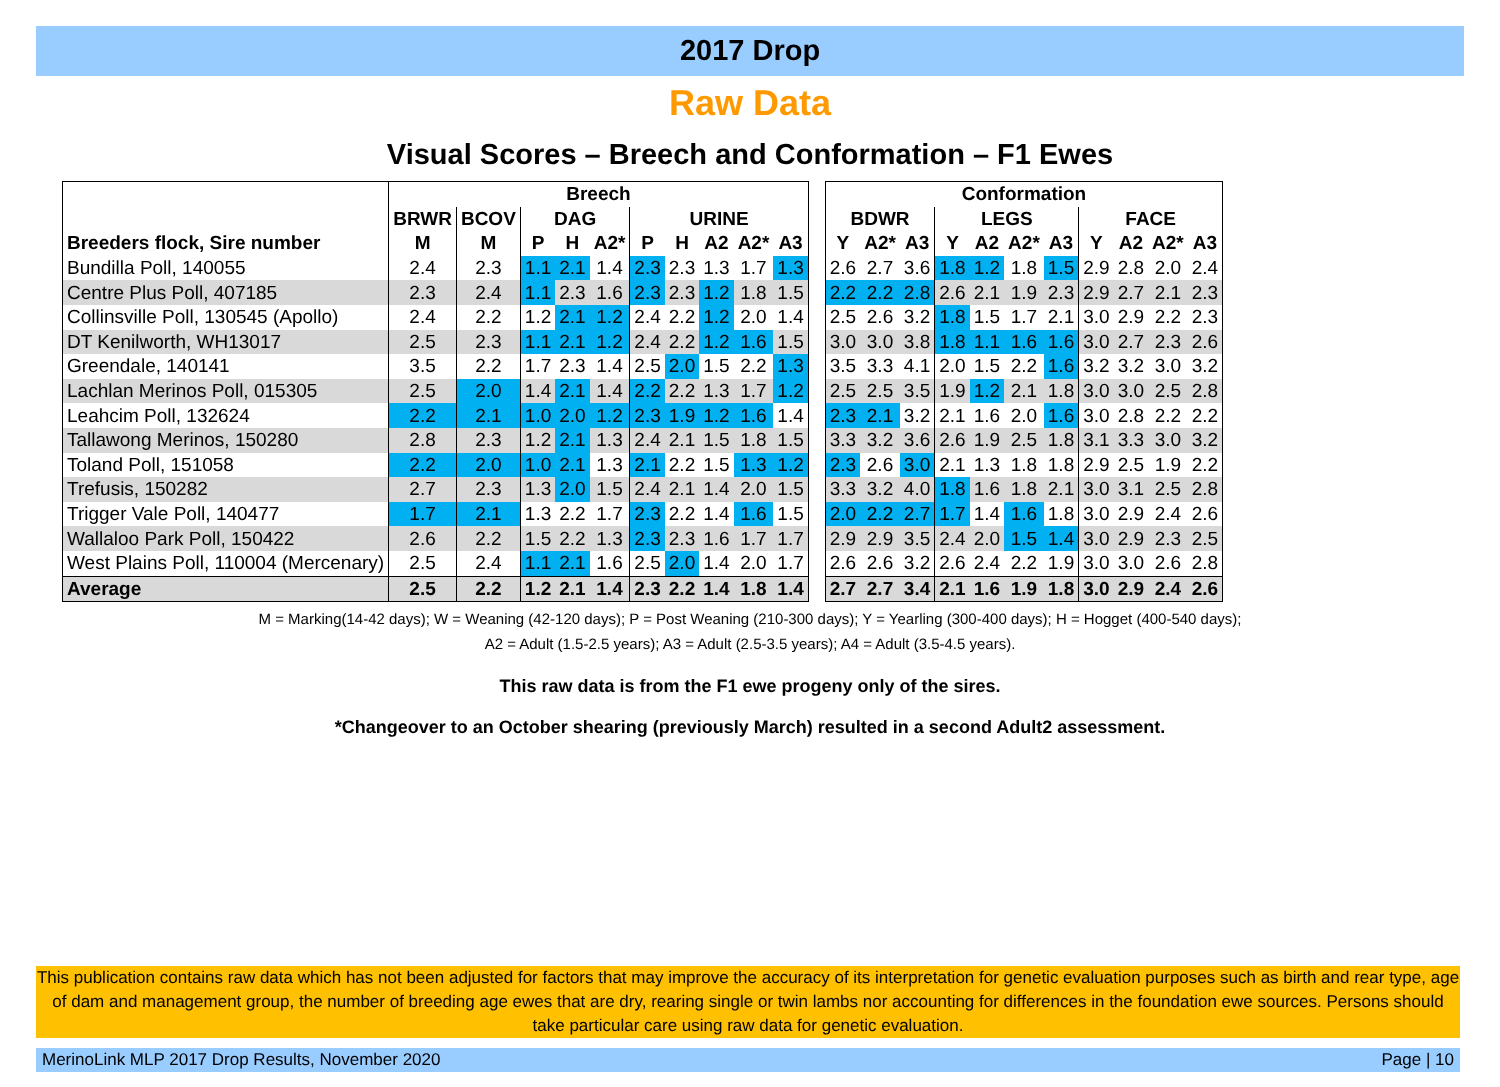2017 Drop
Raw Data
Visual Scores – Breech and Conformation – F1 Ewes
| | Breech | | | | | | | | | |
| --- | --- | --- | --- | --- | --- | --- | --- | --- | --- | --- |
| | BRWR | BCOV | DAG | | | URINE | | | | |
| Breeders flock, Sire number | M | M | P | H | A2* | P | H | A2 | A2* | A3 |
| Bundilla Poll, 140055 | 2.4 | 2.3 | 1.1 | 2.1 | 1.4 | 2.3 | 2.3 | 1.3 | 1.7 | 1.3 |
| Centre Plus Poll, 407185 | 2.3 | 2.4 | 1.1 | 2.3 | 1.6 | 2.3 | 2.3 | 1.2 | 1.8 | 1.5 |
| Collinsville Poll, 130545 (Apollo) | 2.4 | 2.2 | 1.2 | 2.1 | 1.2 | 2.4 | 2.2 | 1.2 | 2.0 | 1.4 |
| DT Kenilworth, WH13017 | 2.5 | 2.3 | 1.1 | 2.1 | 1.2 | 2.4 | 2.2 | 1.2 | 1.6 | 1.5 |
| Greendale, 140141 | 3.5 | 2.2 | 1.7 | 2.3 | 1.4 | 2.5 | 2.0 | 1.5 | 2.2 | 1.3 |
| Lachlan Merinos Poll, 015305 | 2.5 | 2.0 | 1.4 | 2.1 | 1.4 | 2.2 | 2.2 | 1.3 | 1.7 | 1.2 |
| Leahcim Poll, 132624 | 2.2 | 2.1 | 1.0 | 2.0 | 1.2 | 2.3 | 1.9 | 1.2 | 1.6 | 1.4 |
| Tallawong Merinos, 150280 | 2.8 | 2.3 | 1.2 | 2.1 | 1.3 | 2.4 | 2.1 | 1.5 | 1.8 | 1.5 |
| Toland Poll, 151058 | 2.2 | 2.0 | 1.0 | 2.1 | 1.3 | 2.1 | 2.2 | 1.5 | 1.3 | 1.2 |
| Trefusis, 150282 | 2.7 | 2.3 | 1.3 | 2.0 | 1.5 | 2.4 | 2.1 | 1.4 | 2.0 | 1.5 |
| Trigger Vale Poll, 140477 | 1.7 | 2.1 | 1.3 | 2.2 | 1.7 | 2.3 | 2.2 | 1.4 | 1.6 | 1.5 |
| Wallaloo Park Poll, 150422 | 2.6 | 2.2 | 1.5 | 2.2 | 1.3 | 2.3 | 2.3 | 1.6 | 1.7 | 1.7 |
| West Plains Poll, 110004 (Mercenary) | 2.5 | 2.4 | 1.1 | 2.1 | 1.6 | 2.5 | 2.0 | 1.4 | 2.0 | 1.7 |
| Average | 2.5 | 2.2 | 1.2 | 2.1 | 1.4 | 2.3 | 2.2 | 1.4 | 1.8 | 1.4 |
| Conformation | | | | | | | | | | |
| --- | --- | --- | --- | --- | --- | --- | --- | --- | --- | --- |
| BDWR | | | LEGS | | | | FACE | | | |
| Y | A2* | A3 | Y | A2 | A2* | A3 | Y | A2 | A2* | A3 |
| 2.6 | 2.7 | 3.6 | 1.8 | 1.2 | 1.8 | 1.5 | 2.9 | 2.8 | 2.0 | 2.4 |
| 2.2 | 2.2 | 2.8 | 2.6 | 2.1 | 1.9 | 2.3 | 2.9 | 2.7 | 2.1 | 2.3 |
| 2.5 | 2.6 | 3.2 | 1.8 | 1.5 | 1.7 | 2.1 | 3.0 | 2.9 | 2.2 | 2.3 |
| 3.0 | 3.0 | 3.8 | 1.8 | 1.1 | 1.6 | 1.6 | 3.0 | 2.7 | 2.3 | 2.6 |
| 3.5 | 3.3 | 4.1 | 2.0 | 1.5 | 2.2 | 1.6 | 3.2 | 3.2 | 3.0 | 3.2 |
| 2.5 | 2.5 | 3.5 | 1.9 | 1.2 | 2.1 | 1.8 | 3.0 | 3.0 | 2.5 | 2.8 |
| 2.3 | 2.1 | 3.2 | 2.1 | 1.6 | 2.0 | 1.6 | 3.0 | 2.8 | 2.2 | 2.2 |
| 3.3 | 3.2 | 3.6 | 2.6 | 1.9 | 2.5 | 1.8 | 3.1 | 3.3 | 3.0 | 3.2 |
| 2.3 | 2.6 | 3.0 | 2.1 | 1.3 | 1.8 | 1.8 | 2.9 | 2.5 | 1.9 | 2.2 |
| 3.3 | 3.2 | 4.0 | 1.8 | 1.6 | 1.8 | 2.1 | 3.0 | 3.1 | 2.5 | 2.8 |
| 2.0 | 2.2 | 2.7 | 1.7 | 1.4 | 1.6 | 1.8 | 3.0 | 2.9 | 2.4 | 2.6 |
| 2.9 | 2.9 | 3.5 | 2.4 | 2.0 | 1.5 | 1.4 | 3.0 | 2.9 | 2.3 | 2.5 |
| 2.6 | 2.6 | 3.2 | 2.6 | 2.4 | 2.2 | 1.9 | 3.0 | 3.0 | 2.6 | 2.8 |
| 2.7 | 2.7 | 3.4 | 2.1 | 1.6 | 1.9 | 1.8 | 3.0 | 2.9 | 2.4 | 2.6 |
M = Marking(14-42 days); W = Weaning (42-120 days); P = Post Weaning (210-300 days); Y = Yearling (300-400 days); H = Hogget (400-540 days);
A2 = Adult (1.5-2.5 years); A3 = Adult (2.5-3.5 years); A4 = Adult (3.5-4.5 years).
This raw data is from the F1 ewe progeny only of the sires.
*Changeover to an October shearing (previously March) resulted in a second Adult2 assessment.
This publication contains raw data which has not been adjusted for factors that may improve the accuracy of its interpretation for genetic evaluation purposes such as birth and rear type, age of dam and management group, the number of breeding age ewes that are dry, rearing single or twin lambs nor accounting for differences in the foundation ewe sources. Persons should take particular care using raw data for genetic evaluation.
MerinoLink MLP 2017 Drop Results, November 2020 Page | 10